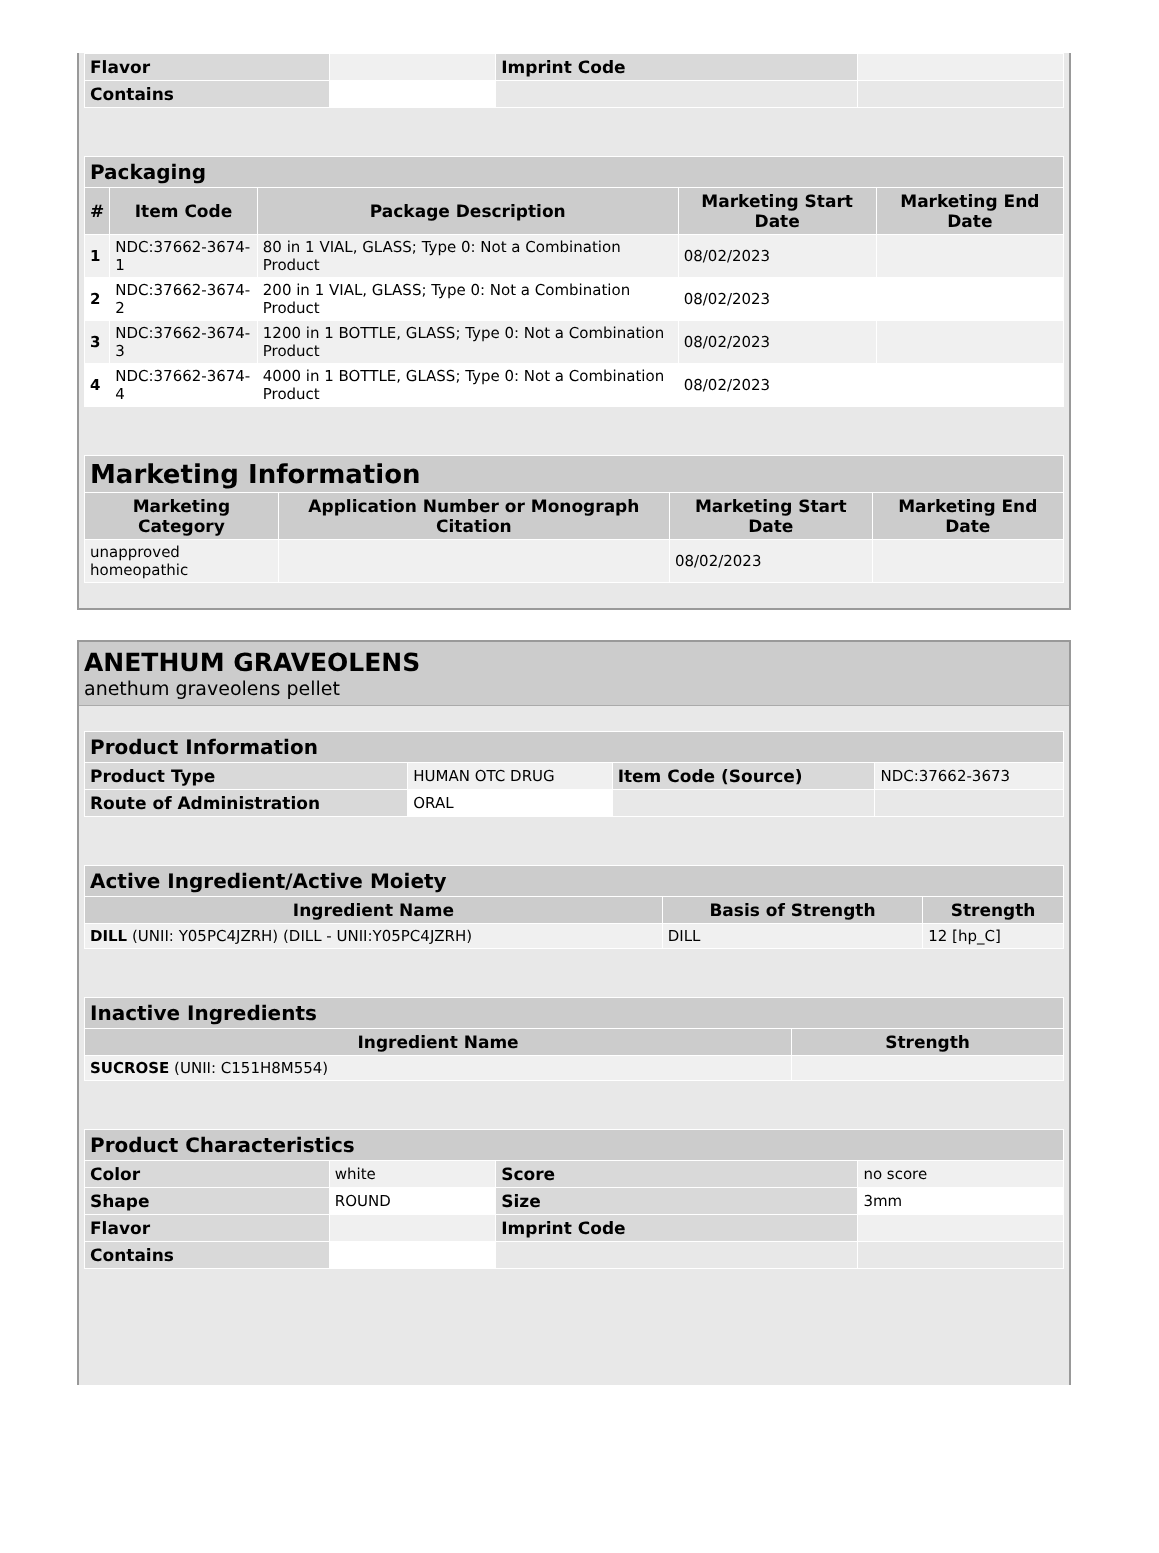| Flavor | | Imprint Code | |
| Contains | | | |
| Packaging | | | | |
| --- | --- | --- | --- | --- |
| # | Item Code | Package Description | Marketing Start Date | Marketing End Date |
| 1 | NDC:37662-3674-1 | 80 in 1 VIAL, GLASS; Type 0: Not a Combination Product | 08/02/2023 | |
| 2 | NDC:37662-3674-2 | 200 in 1 VIAL, GLASS; Type 0: Not a Combination Product | 08/02/2023 | |
| 3 | NDC:37662-3674-3 | 1200 in 1 BOTTLE, GLASS; Type 0: Not a Combination Product | 08/02/2023 | |
| 4 | NDC:37662-3674-4 | 4000 in 1 BOTTLE, GLASS; Type 0: Not a Combination Product | 08/02/2023 | |
| Marketing Information | | | |
| --- | --- | --- | --- |
| Marketing Category | Application Number or Monograph Citation | Marketing Start Date | Marketing End Date |
| unapproved homeopathic | | 08/02/2023 | |
ANETHUM GRAVEOLENS
anethum graveolens pellet
| Product Information | | | |
| --- | --- | --- | --- |
| Product Type | HUMAN OTC DRUG | Item Code (Source) | NDC:37662-3673 |
| Route of Administration | ORAL | | |
| Active Ingredient/Active Moiety | | |
| --- | --- | --- |
| Ingredient Name | Basis of Strength | Strength |
| DILL (UNII: Y05PC4JZRH) (DILL - UNII:Y05PC4JZRH) | DILL | 12 [hp_C] |
| Inactive Ingredients | |
| --- | --- |
| Ingredient Name | Strength |
| SUCROSE (UNII: C151H8M554) | |
| Product Characteristics | | | |
| --- | --- | --- | --- |
| Color | white | Score | no score |
| Shape | ROUND | Size | 3mm |
| Flavor | | Imprint Code | |
| Contains | | | |